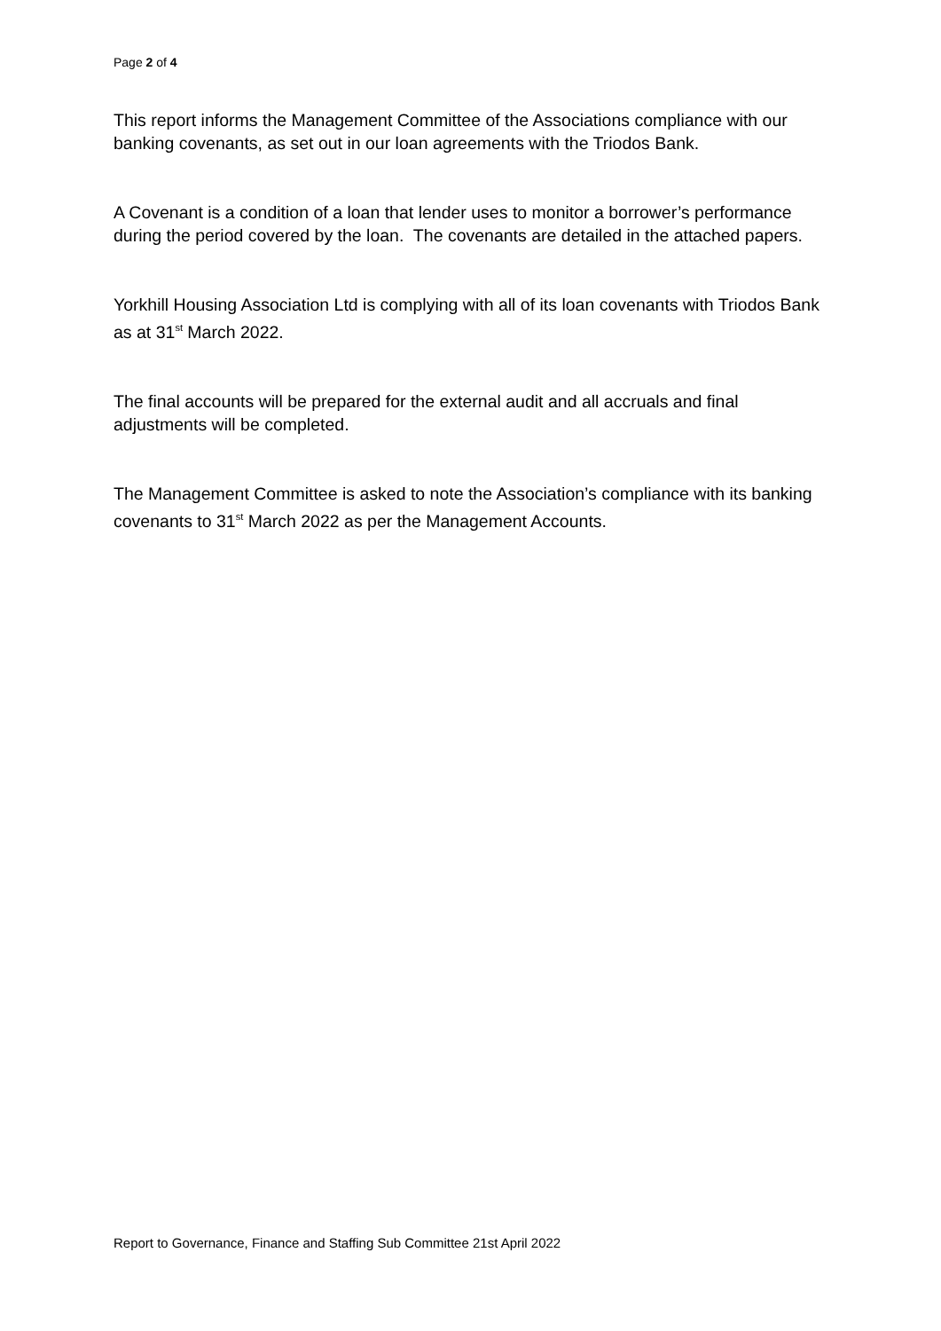Page 2 of 4
This report informs the Management Committee of the Associations compliance with our banking covenants, as set out in our loan agreements with the Triodos Bank.
A Covenant is a condition of a loan that lender uses to monitor a borrower’s performance during the period covered by the loan. The covenants are detailed in the attached papers.
Yorkhill Housing Association Ltd is complying with all of its loan covenants with Triodos Bank as at 31<sup>st</sup> March 2022.
The final accounts will be prepared for the external audit and all accruals and final adjustments will be completed.
The Management Committee is asked to note the Association’s compliance with its banking covenants to 31<sup>st</sup> March 2022 as per the Management Accounts.
Report to Governance, Finance and Staffing Sub Committee 21st April 2022